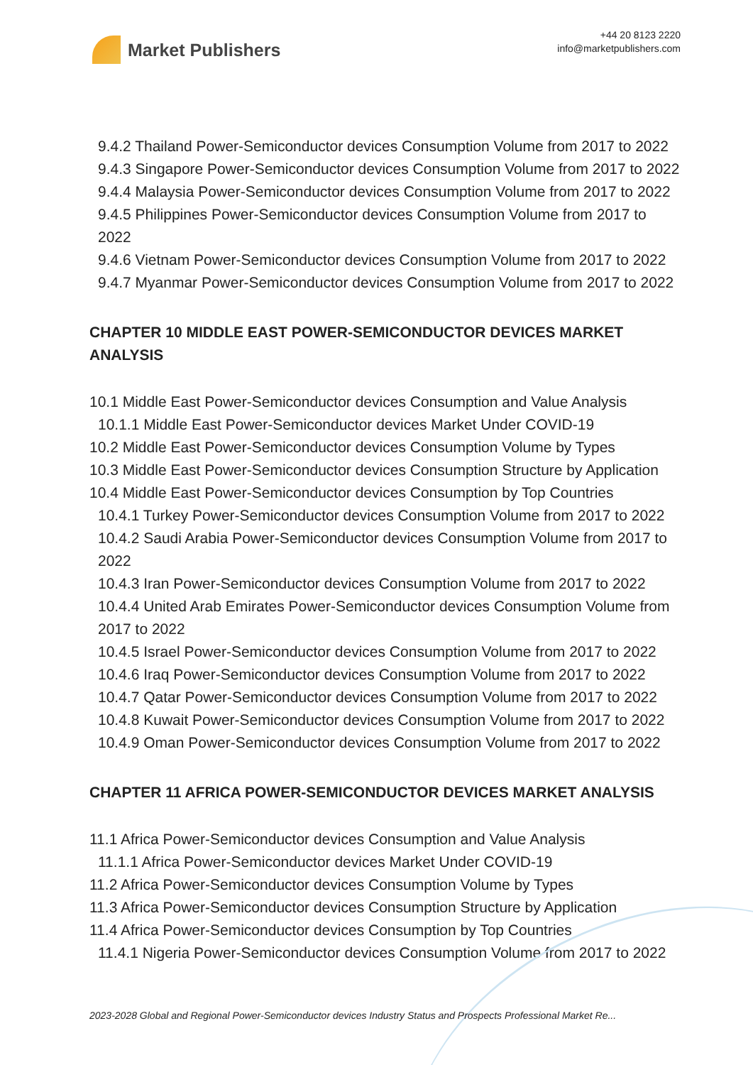Market Publishers
+44 20 8123 2220
info@marketpublishers.com
9.4.2 Thailand Power-Semiconductor devices Consumption Volume from 2017 to 2022
9.4.3 Singapore Power-Semiconductor devices Consumption Volume from 2017 to 2022
9.4.4 Malaysia Power-Semiconductor devices Consumption Volume from 2017 to 2022
9.4.5 Philippines Power-Semiconductor devices Consumption Volume from 2017 to 2022
9.4.6 Vietnam Power-Semiconductor devices Consumption Volume from 2017 to 2022
9.4.7 Myanmar Power-Semiconductor devices Consumption Volume from 2017 to 2022
CHAPTER 10 MIDDLE EAST POWER-SEMICONDUCTOR DEVICES MARKET ANALYSIS
10.1 Middle East Power-Semiconductor devices Consumption and Value Analysis
10.1.1 Middle East Power-Semiconductor devices Market Under COVID-19
10.2 Middle East Power-Semiconductor devices Consumption Volume by Types
10.3 Middle East Power-Semiconductor devices Consumption Structure by Application
10.4 Middle East Power-Semiconductor devices Consumption by Top Countries
10.4.1 Turkey Power-Semiconductor devices Consumption Volume from 2017 to 2022
10.4.2 Saudi Arabia Power-Semiconductor devices Consumption Volume from 2017 to 2022
10.4.3 Iran Power-Semiconductor devices Consumption Volume from 2017 to 2022
10.4.4 United Arab Emirates Power-Semiconductor devices Consumption Volume from 2017 to 2022
10.4.5 Israel Power-Semiconductor devices Consumption Volume from 2017 to 2022
10.4.6 Iraq Power-Semiconductor devices Consumption Volume from 2017 to 2022
10.4.7 Qatar Power-Semiconductor devices Consumption Volume from 2017 to 2022
10.4.8 Kuwait Power-Semiconductor devices Consumption Volume from 2017 to 2022
10.4.9 Oman Power-Semiconductor devices Consumption Volume from 2017 to 2022
CHAPTER 11 AFRICA POWER-SEMICONDUCTOR DEVICES MARKET ANALYSIS
11.1 Africa Power-Semiconductor devices Consumption and Value Analysis
11.1.1 Africa Power-Semiconductor devices Market Under COVID-19
11.2 Africa Power-Semiconductor devices Consumption Volume by Types
11.3 Africa Power-Semiconductor devices Consumption Structure by Application
11.4 Africa Power-Semiconductor devices Consumption by Top Countries
11.4.1 Nigeria Power-Semiconductor devices Consumption Volume from 2017 to 2022
2023-2028 Global and Regional Power-Semiconductor devices Industry Status and Prospects Professional Market Re...